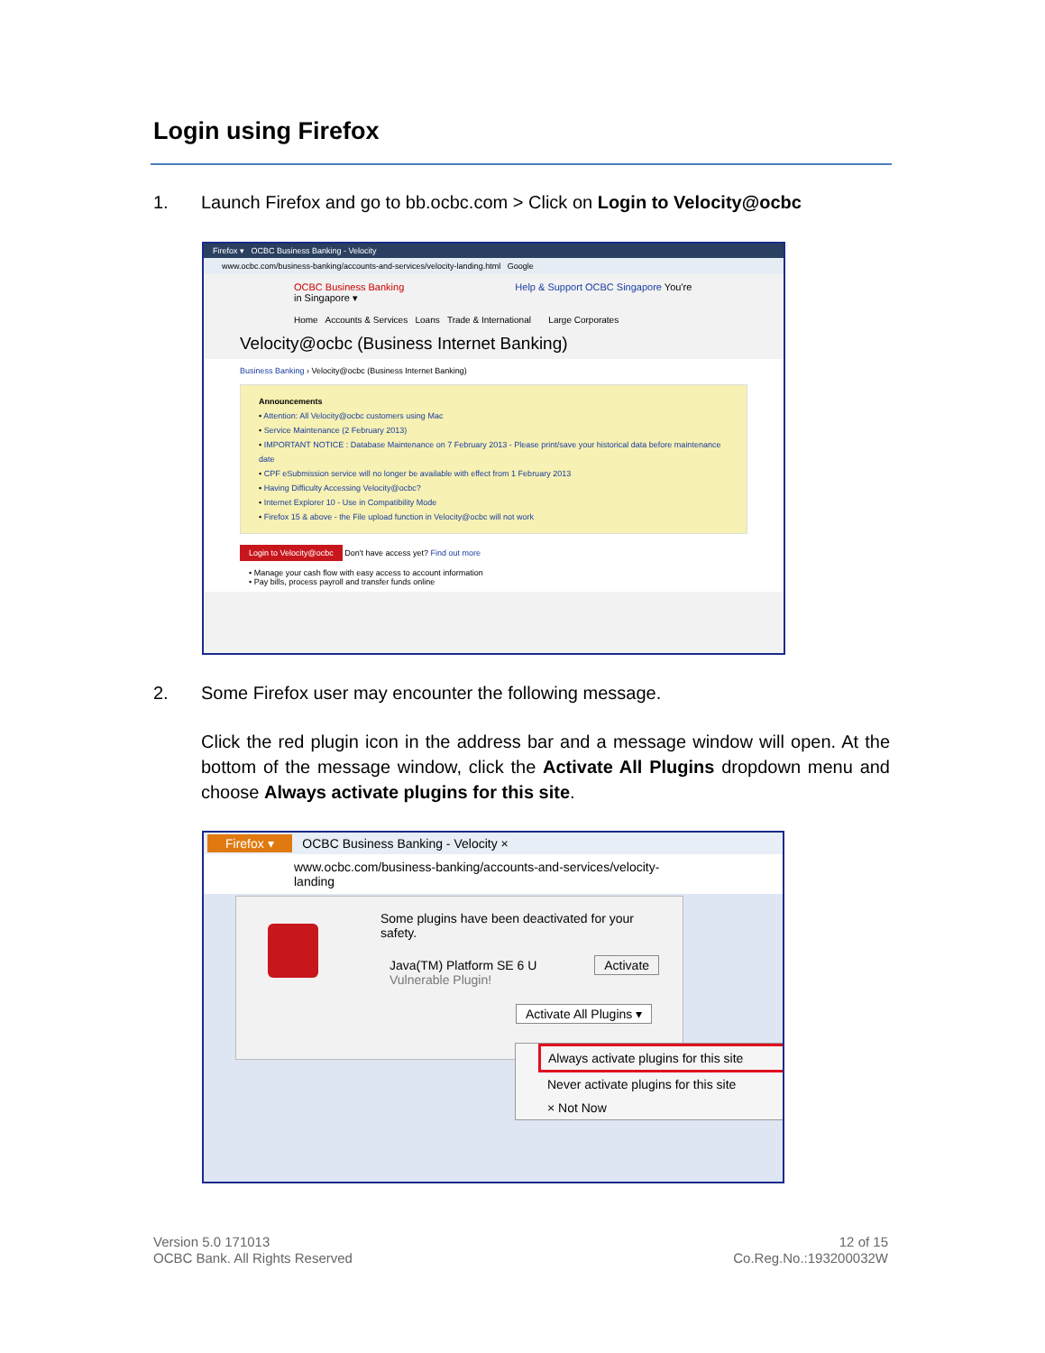Login using Firefox
1. Launch Firefox and go to bb.ocbc.com > Click on Login to Velocity@ocbc
Firefox ▾ OCBC Business Banking - Velocity
www.ocbc.com/business-banking/accounts-and-services/velocity-landing.html Google
OCBC Business Banking Help & Support OCBC Singapore You're in Singapore ▾
Home Accounts & Services Loans Trade & International Large Corporates
Velocity@ocbc (Business Internet Banking)
Business Banking › Velocity@ocbc (Business Internet Banking)
Announcements
• Attention: All Velocity@ocbc customers using Mac
• Service Maintenance (2 February 2013)
• IMPORTANT NOTICE : Database Maintenance on 7 February 2013 - Please print/save your historical data before maintenance date
• CPF eSubmission service will no longer be available with effect from 1 February 2013
• Having Difficulty Accessing Velocity@ocbc?
• Internet Explorer 10 - Use in Compatibility Mode
• Firefox 15 & above - the File upload function in Velocity@ocbc will not work
Login to Velocity@ocbc Don't have access yet? Find out more
• Manage your cash flow with easy access to account information
• Pay bills, process payroll and transfer funds online
2. Some Firefox user may encounter the following message.
Click the red plugin icon in the address bar and a message window will open. At the bottom of the message window, click the Activate All Plugins dropdown menu and choose Always activate plugins for this site.
Firefox ▾ OCBC Business Banking - Velocity ×
www.ocbc.com/business-banking/accounts-and-services/velocity-landing
Some plugins have been deactivated for your safety.
Java(TM) Platform SE 6 U Activate
Vulnerable Plugin!
Activate All Plugins ▾
Always activate plugins for this site
Never activate plugins for this site
× Not Now
Version 5.0 171013
OCBC Bank. All Rights Reserved
12 of 15
Co.Reg.No.:193200032W